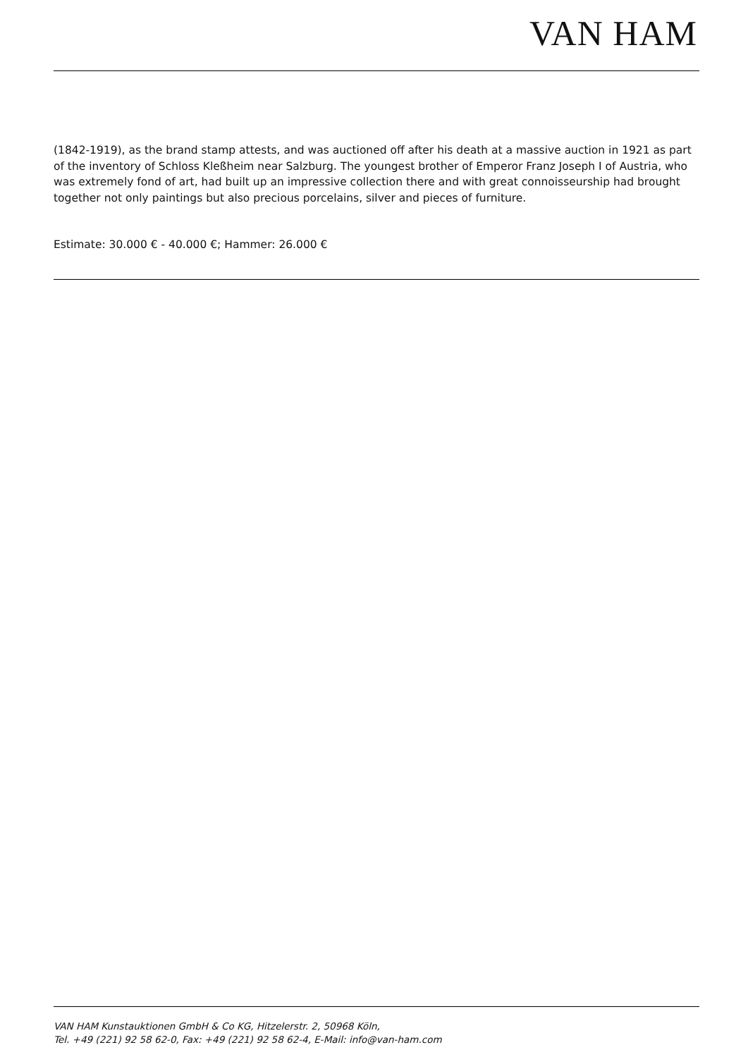VAN HAM
(1842-1919), as the brand stamp attests, and was auctioned off after his death at a massive auction in 1921 as part of the inventory of Schloss Kleßheim near Salzburg. The youngest brother of Emperor Franz Joseph I of Austria, who was extremely fond of art, had built up an impressive collection there and with great connoisseurship had brought together not only paintings but also precious porcelains, silver and pieces of furniture.
Estimate: 30.000 € - 40.000 €; Hammer: 26.000 €
VAN HAM Kunstauktionen GmbH & Co KG, Hitzelerstr. 2, 50968 Köln,
Tel. +49 (221) 92 58 62-0, Fax: +49 (221) 92 58 62-4, E-Mail: info@van-ham.com